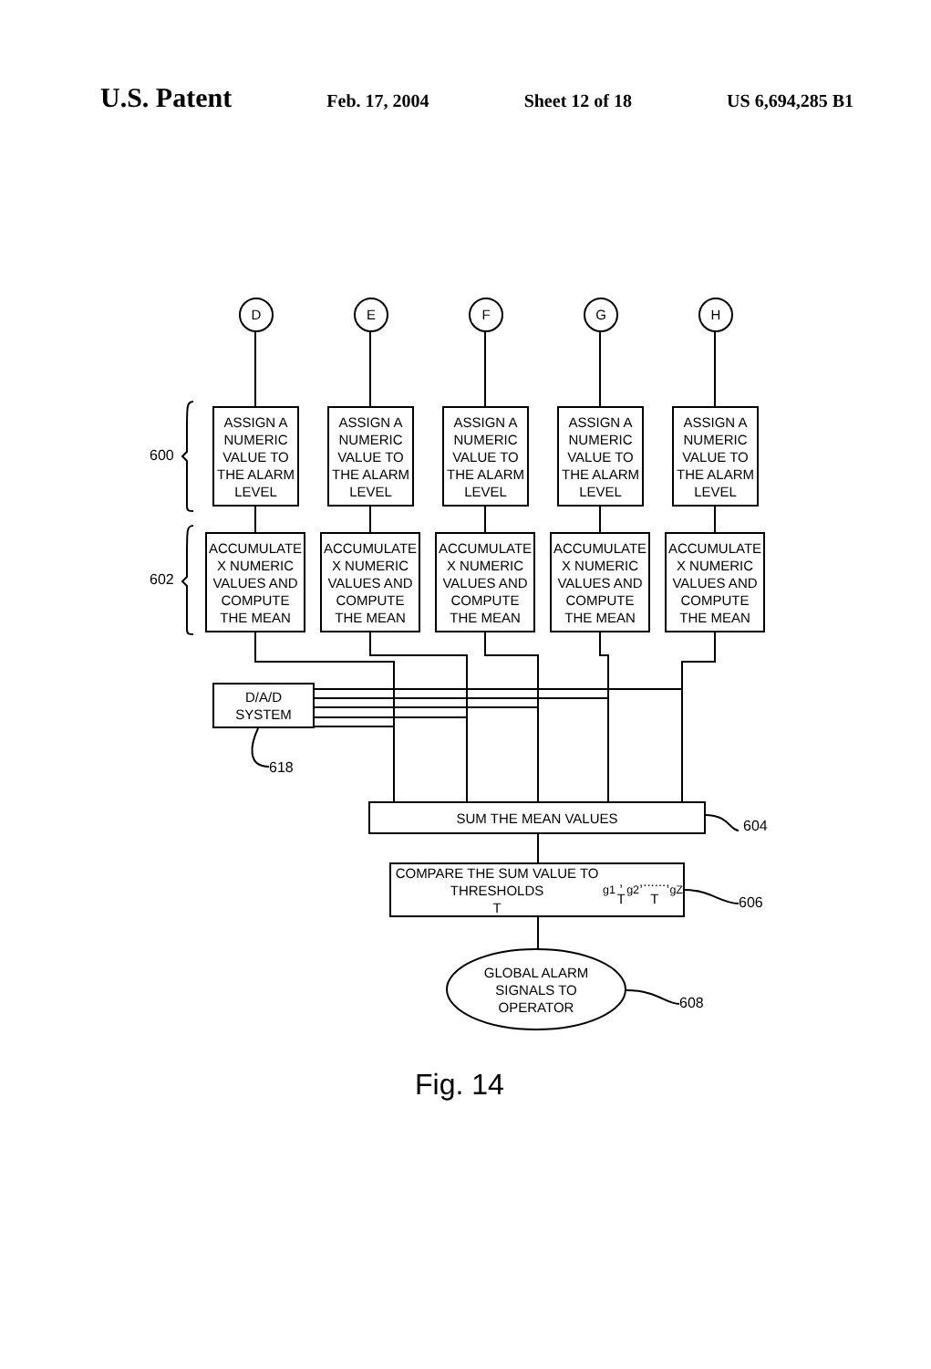U.S. Patent Feb. 17, 2004 Sheet 12 of 18 US 6,694,285 B1
D E F G H
600
602
ASSIGN A NUMERIC VALUE TO THE ALARM LEVEL
ASSIGN A NUMERIC VALUE TO THE ALARM LEVEL
ASSIGN A NUMERIC VALUE TO THE ALARM LEVEL
ASSIGN A NUMERIC VALUE TO THE ALARM LEVEL
ASSIGN A NUMERIC VALUE TO THE ALARM LEVEL
ACCUMULATE X NUMERIC VALUES AND COMPUTE THE MEAN
ACCUMULATE X NUMERIC VALUES AND COMPUTE THE MEAN
ACCUMULATE X NUMERIC VALUES AND COMPUTE THE MEAN
ACCUMULATE X NUMERIC VALUES AND COMPUTE THE MEAN
ACCUMULATE X NUMERIC VALUES AND COMPUTE THE MEAN
D/A/D
SYSTEM
618
SUM THE MEAN VALUES
604
COMPARE THE SUM VALUE TO THRESHOLDS
T<sub>g1</sub>, T<sub>g2</sub>,......, T<sub>gZ</sub>
606
GLOBAL ALARM
SIGNALS TO OPERATOR
608
Fig. 14